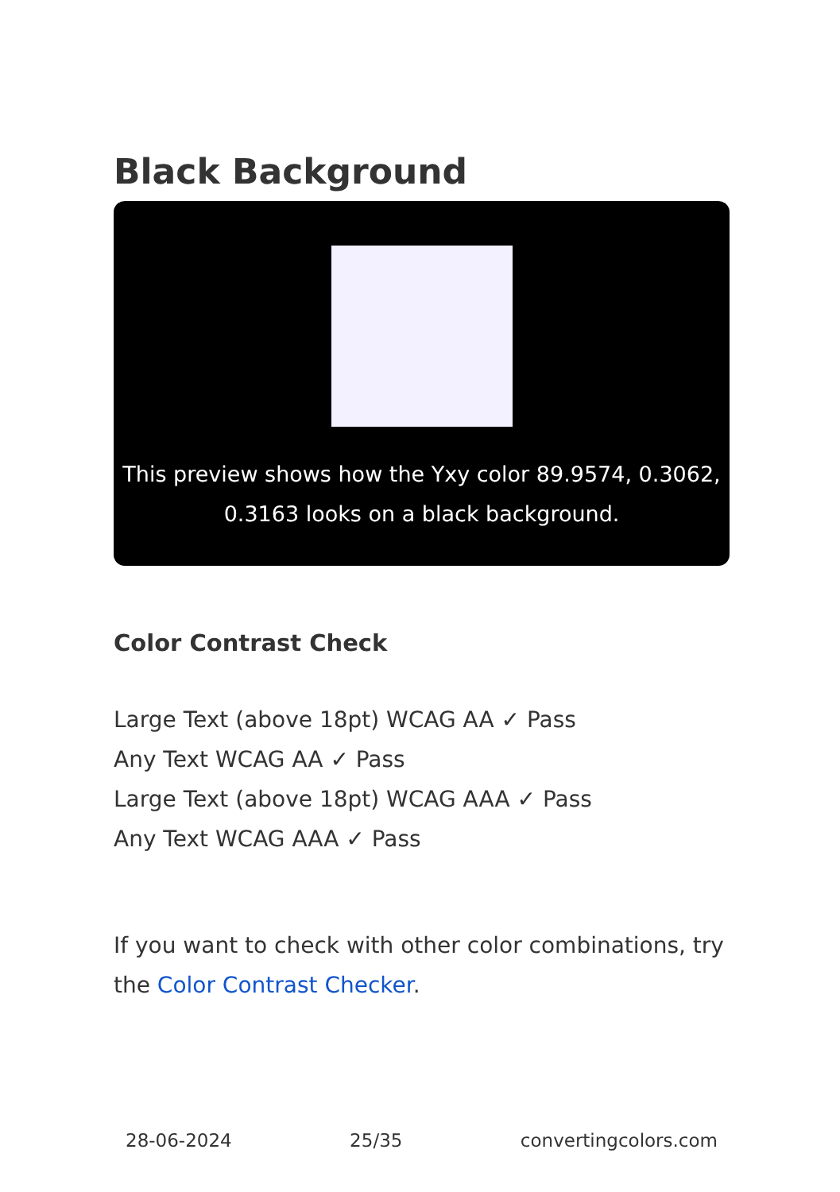Black Background
This preview shows how the Yxy color 89.9574, 0.3062, 0.3163 looks on a black background.
Color Contrast Check
Large Text (above 18pt) WCAG AA ✓ Pass
Any Text WCAG AA ✓ Pass
Large Text (above 18pt) WCAG AAA ✓ Pass
Any Text WCAG AAA ✓ Pass
If you want to check with other color combinations, try the Color Contrast Checker.
28-06-2024 25/35 convertingcolors.com